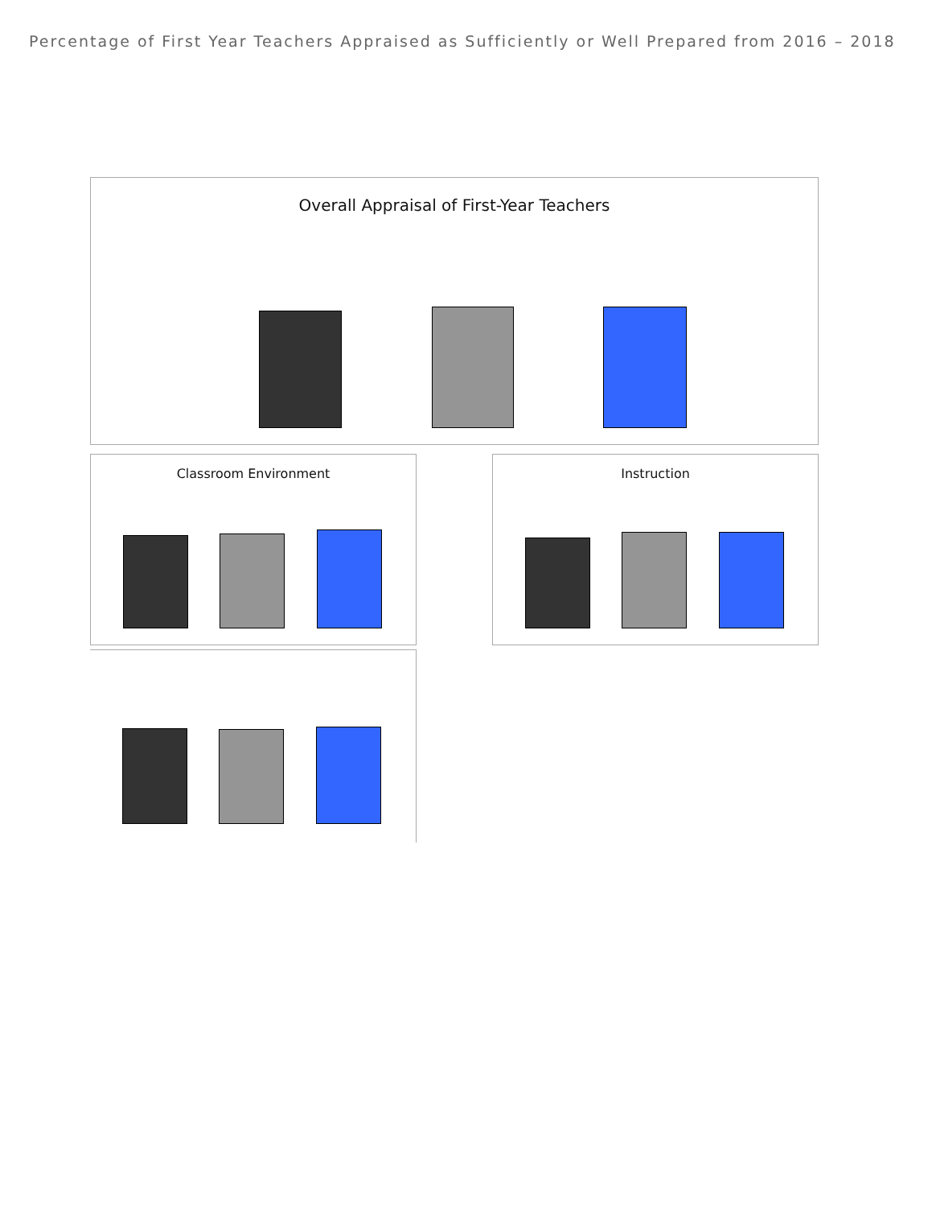Percentage of First Year Teachers Appraised as Sufficiently or Well Prepared from 2016 – 2018
Overall Appraisal of First-Year Teachers
Classroom Environment Instruction